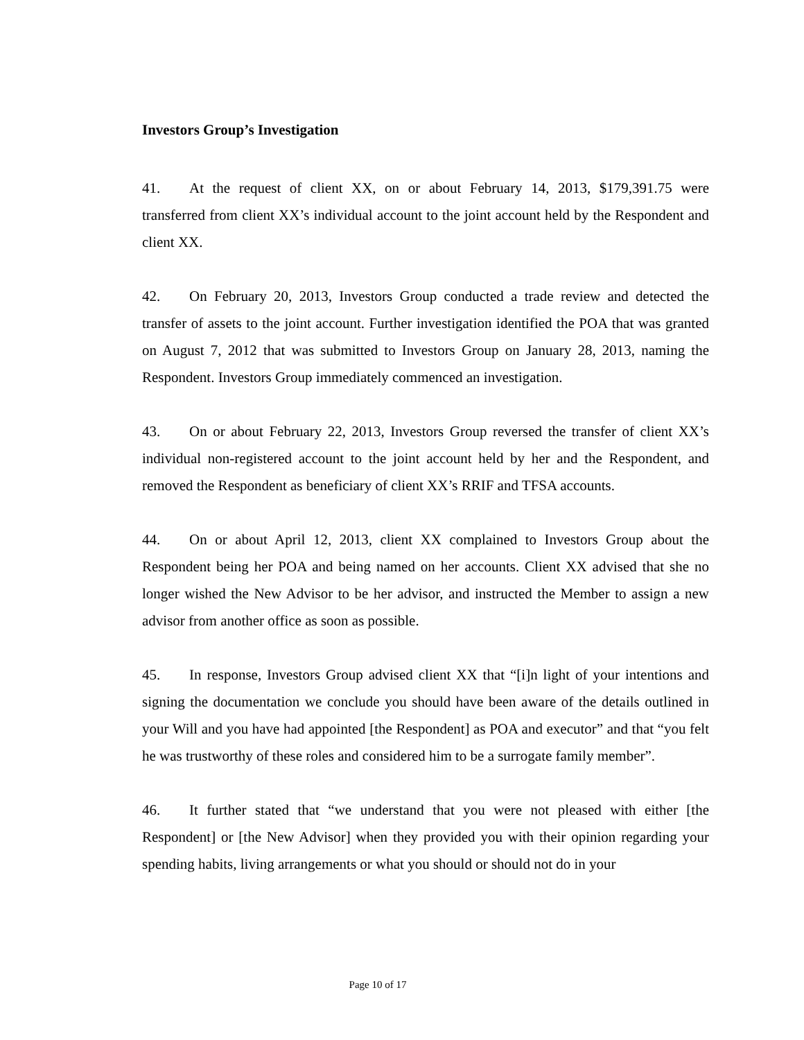Investors Group’s Investigation
41. At the request of client XX, on or about February 14, 2013, $179,391.75 were transferred from client XX’s individual account to the joint account held by the Respondent and client XX.
42. On February 20, 2013, Investors Group conducted a trade review and detected the transfer of assets to the joint account. Further investigation identified the POA that was granted on August 7, 2012 that was submitted to Investors Group on January 28, 2013, naming the Respondent. Investors Group immediately commenced an investigation.
43. On or about February 22, 2013, Investors Group reversed the transfer of client XX’s individual non-registered account to the joint account held by her and the Respondent, and removed the Respondent as beneficiary of client XX’s RRIF and TFSA accounts.
44. On or about April 12, 2013, client XX complained to Investors Group about the Respondent being her POA and being named on her accounts. Client XX advised that she no longer wished the New Advisor to be her advisor, and instructed the Member to assign a new advisor from another office as soon as possible.
45. In response, Investors Group advised client XX that “[i]n light of your intentions and signing the documentation we conclude you should have been aware of the details outlined in your Will and you have had appointed [the Respondent] as POA and executor” and that “you felt he was trustworthy of these roles and considered him to be a surrogate family member”.
46. It further stated that “we understand that you were not pleased with either [the Respondent] or [the New Advisor] when they provided you with their opinion regarding your spending habits, living arrangements or what you should or should not do in your
Page 10 of 17